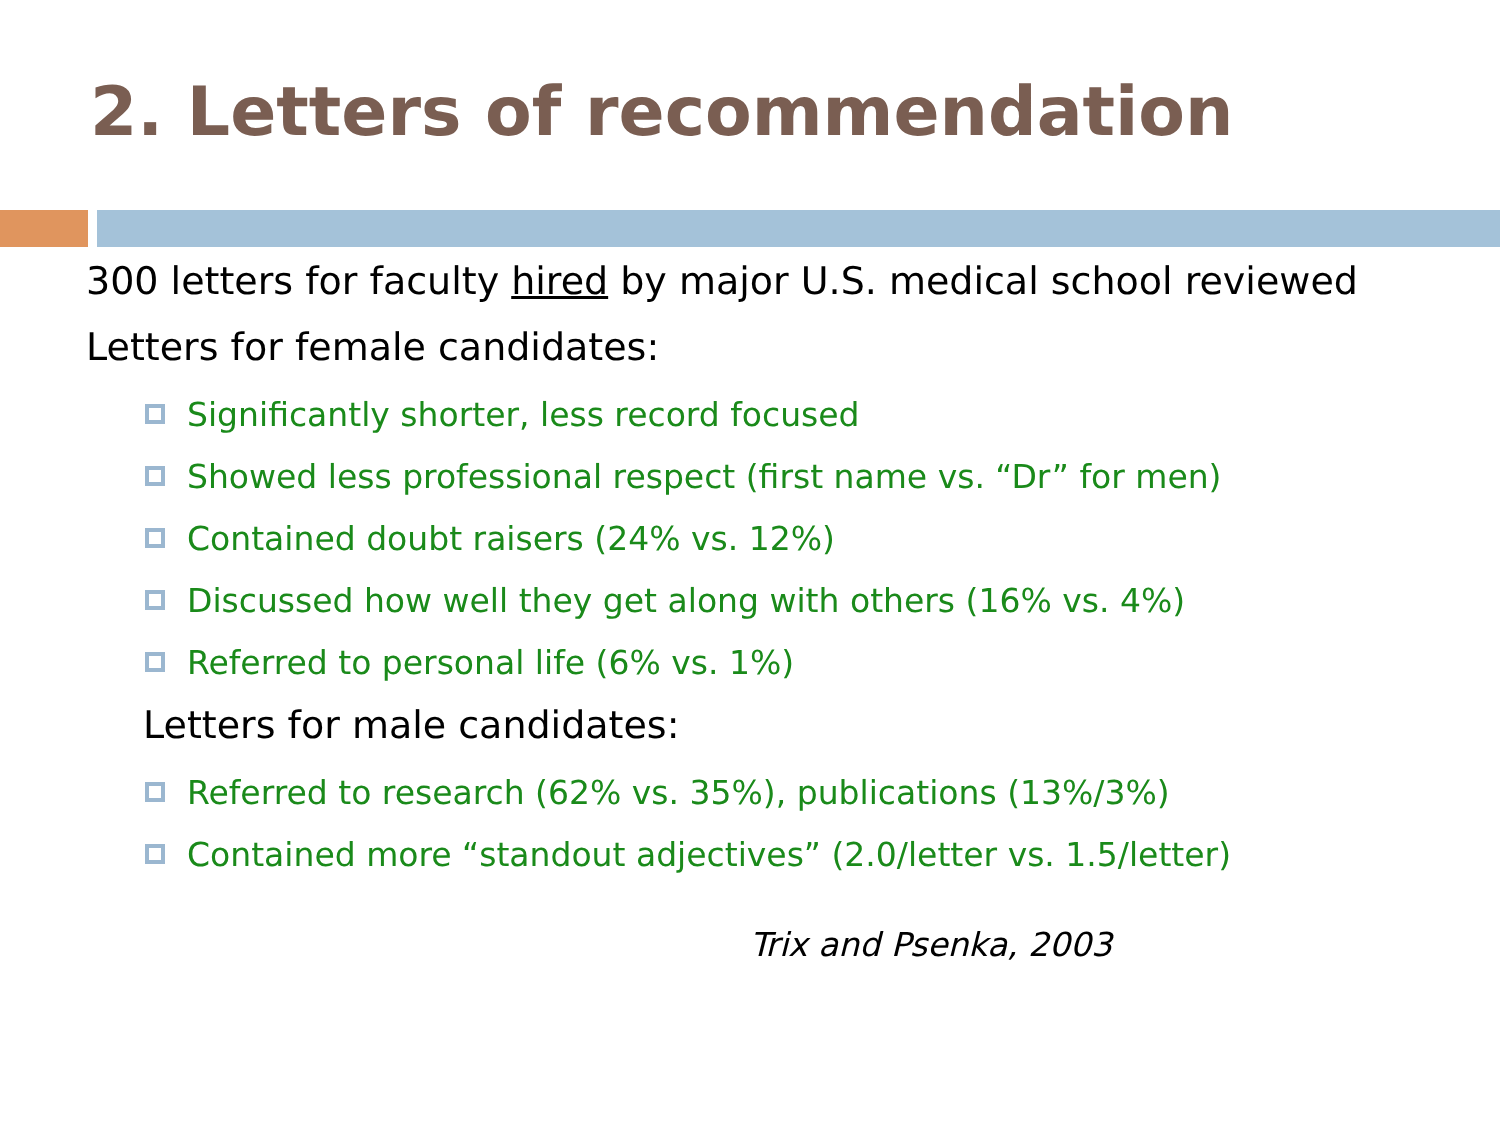2. Letters of recommendation
300 letters for faculty hired by major U.S. medical school reviewed
Letters for female candidates:
Significantly shorter, less record focused
Showed less professional respect (first name vs. “Dr” for men)
Contained doubt raisers (24% vs. 12%)
Discussed how well they get along with others (16% vs. 4%)
Referred to personal life (6% vs. 1%)
Letters for male candidates:
Referred to research (62% vs. 35%), publications (13%/3%)
Contained more “standout adjectives” (2.0/letter vs. 1.5/letter)
Trix and Psenka, 2003